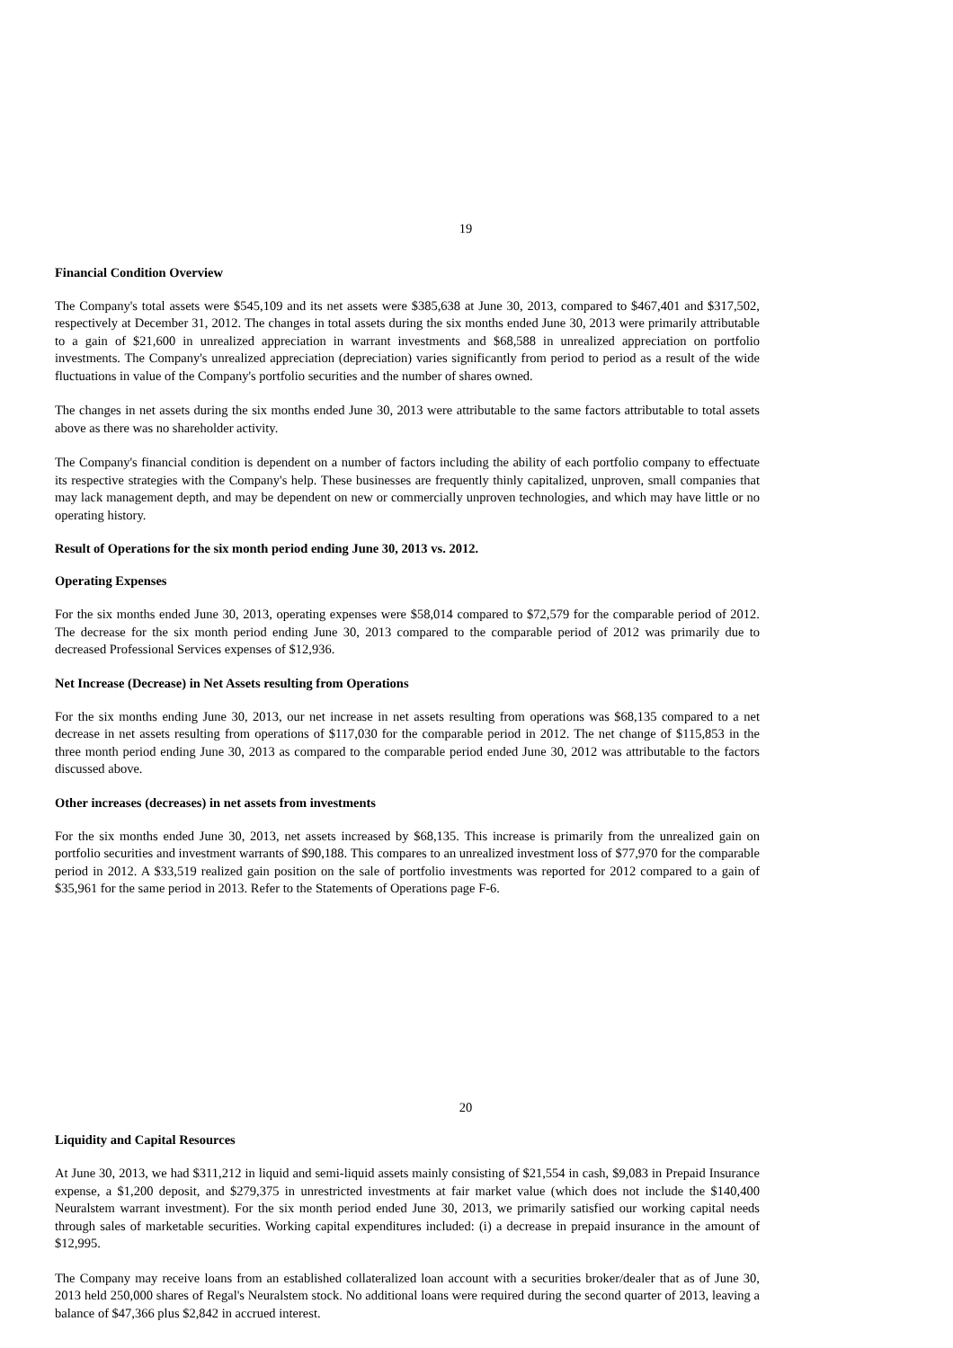19
Financial Condition Overview
The Company's total assets were $545,109 and its net assets were $385,638 at June 30, 2013, compared to $467,401 and $317,502, respectively at December 31, 2012. The changes in total assets during the six months ended June 30, 2013 were primarily attributable to a gain of $21,600 in unrealized appreciation in warrant investments and $68,588 in unrealized appreciation on portfolio investments. The Company's unrealized appreciation (depreciation) varies significantly from period to period as a result of the wide fluctuations in value of the Company's portfolio securities and the number of shares owned.
The changes in net assets during the six months ended June 30, 2013 were attributable to the same factors attributable to total assets above as there was no shareholder activity.
The Company's financial condition is dependent on a number of factors including the ability of each portfolio company to effectuate its respective strategies with the Company's help. These businesses are frequently thinly capitalized, unproven, small companies that may lack management depth, and may be dependent on new or commercially unproven technologies, and which may have little or no operating history.
Result of Operations for the six month period ending June 30, 2013 vs. 2012.
Operating Expenses
For the six months ended June 30, 2013, operating expenses were $58,014 compared to $72,579 for the comparable period of 2012. The decrease for the six month period ending June 30, 2013 compared to the comparable period of 2012 was primarily due to decreased Professional Services expenses of $12,936.
Net Increase (Decrease) in Net Assets resulting from Operations
For the six months ending June 30, 2013, our net increase in net assets resulting from operations was $68,135 compared to a net decrease in net assets resulting from operations of $117,030 for the comparable period in 2012. The net change of $115,853 in the three month period ending June 30, 2013 as compared to the comparable period ended June 30, 2012 was attributable to the factors discussed above.
Other increases (decreases) in net assets from investments
For the six months ended June 30, 2013, net assets increased by $68,135. This increase is primarily from the unrealized gain on portfolio securities and investment warrants of $90,188. This compares to an unrealized investment loss of $77,970 for the comparable period in 2012. A $33,519 realized gain position on the sale of portfolio investments was reported for 2012 compared to a gain of $35,961 for the same period in 2013. Refer to the Statements of Operations page F-6.
20
Liquidity and Capital Resources
At June 30, 2013, we had $311,212 in liquid and semi-liquid assets mainly consisting of $21,554 in cash, $9,083 in Prepaid Insurance expense, a $1,200 deposit, and $279,375 in unrestricted investments at fair market value (which does not include the $140,400 Neuralstem warrant investment). For the six month period ended June 30, 2013, we primarily satisfied our working capital needs through sales of marketable securities. Working capital expenditures included: (i) a decrease in prepaid insurance in the amount of $12,995.
The Company may receive loans from an established collateralized loan account with a securities broker/dealer that as of June 30, 2013 held 250,000 shares of Regal's Neuralstem stock. No additional loans were required during the second quarter of 2013, leaving a balance of $47,366 plus $2,842 in accrued interest.